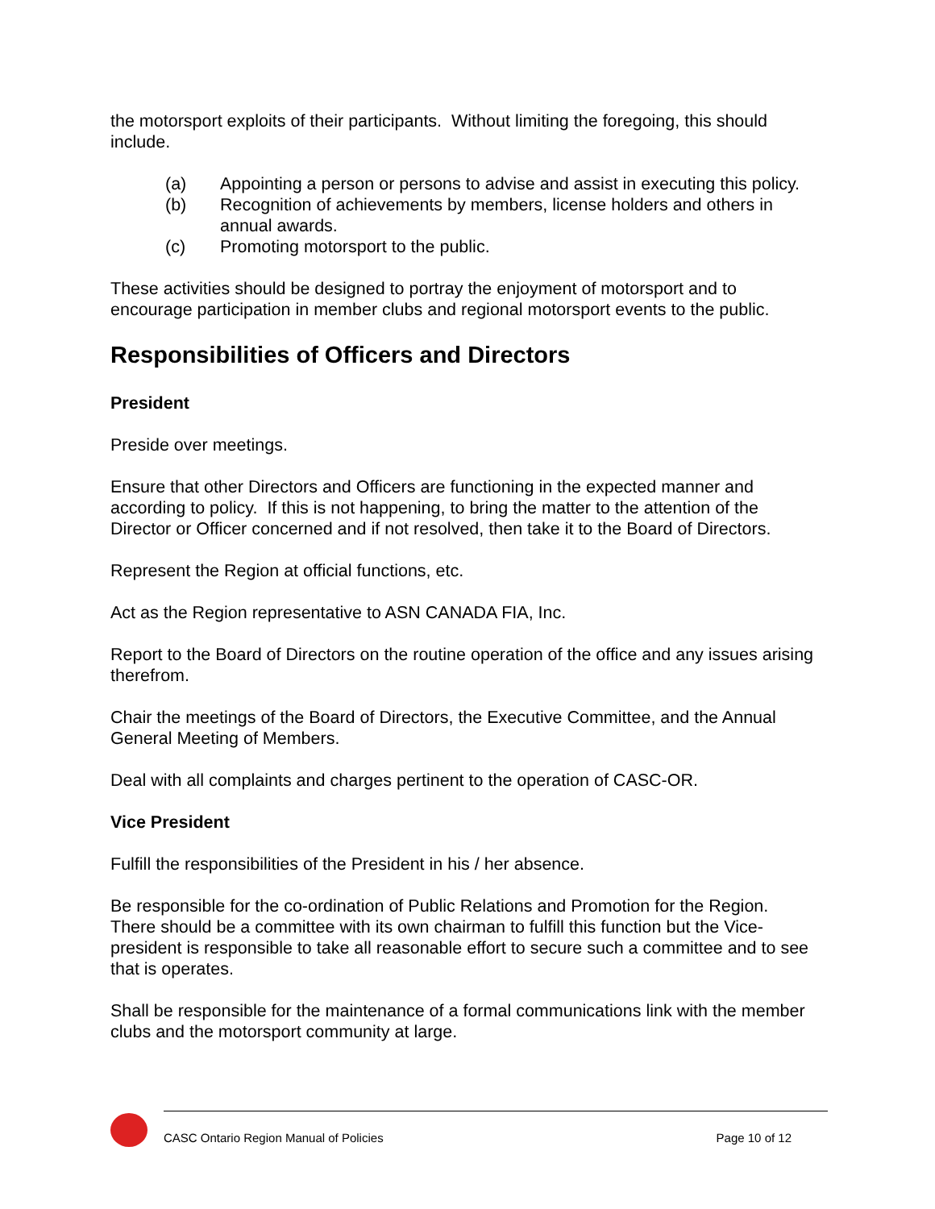the motorsport exploits of their participants. Without limiting the foregoing, this should include.
(a) Appointing a person or persons to advise and assist in executing this policy.
(b) Recognition of achievements by members, license holders and others in annual awards.
(c) Promoting motorsport to the public.
These activities should be designed to portray the enjoyment of motorsport and to encourage participation in member clubs and regional motorsport events to the public.
Responsibilities of Officers and Directors
President
Preside over meetings.
Ensure that other Directors and Officers are functioning in the expected manner and according to policy. If this is not happening, to bring the matter to the attention of the Director or Officer concerned and if not resolved, then take it to the Board of Directors.
Represent the Region at official functions, etc.
Act as the Region representative to ASN CANADA FIA, Inc.
Report to the Board of Directors on the routine operation of the office and any issues arising therefrom.
Chair the meetings of the Board of Directors, the Executive Committee, and the Annual General Meeting of Members.
Deal with all complaints and charges pertinent to the operation of CASC-OR.
Vice President
Fulfill the responsibilities of the President in his / her absence.
Be responsible for the co-ordination of Public Relations and Promotion for the Region. There should be a committee with its own chairman to fulfill this function but the Vice-president is responsible to take all reasonable effort to secure such a committee and to see that is operates.
Shall be responsible for the maintenance of a formal communications link with the member clubs and the motorsport community at large.
CASC Ontario Region Manual of Policies Page 10 of 12